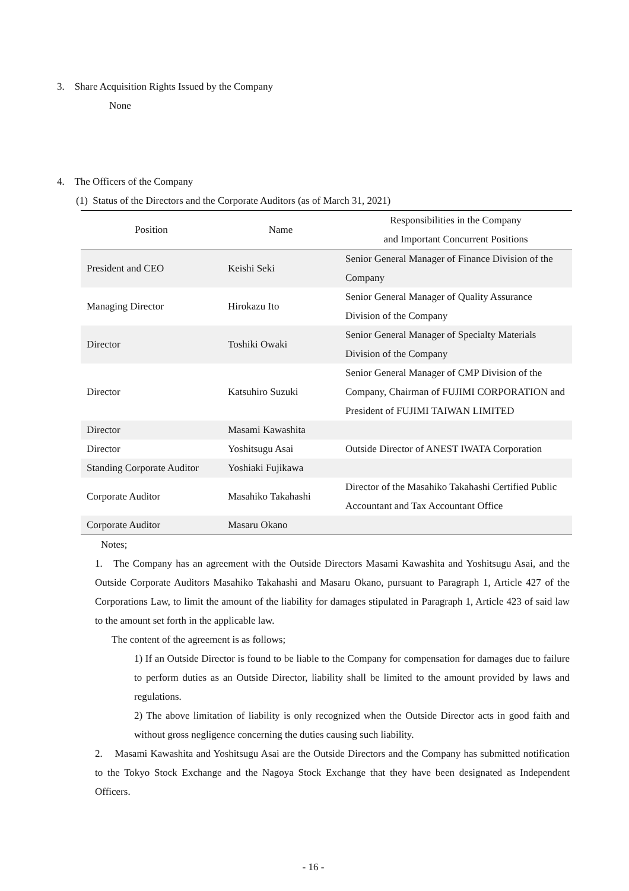3. Share Acquisition Rights Issued by the Company
None
4. The Officers of the Company
(1) Status of the Directors and the Corporate Auditors (as of March 31, 2021)
| Position | Name | Responsibilities in the Company and Important Concurrent Positions |
| --- | --- | --- |
| President and CEO | Keishi Seki | Senior General Manager of Finance Division of the Company |
| Managing Director | Hirokazu Ito | Senior General Manager of Quality Assurance Division of the Company |
| Director | Toshiki Owaki | Senior General Manager of Specialty Materials Division of the Company |
| Director | Katsuhiro Suzuki | Senior General Manager of CMP Division of the Company, Chairman of FUJIMI CORPORATION and President of FUJIMI TAIWAN LIMITED |
| Director | Masami Kawashita | |
| Director | Yoshitsugu Asai | Outside Director of ANEST IWATA Corporation |
| Standing Corporate Auditor | Yoshiaki Fujikawa | |
| Corporate Auditor | Masahiko Takahashi | Director of the Masahiko Takahashi Certified Public Accountant and Tax Accountant Office |
| Corporate Auditor | Masaru Okano | |
Notes;
1. The Company has an agreement with the Outside Directors Masami Kawashita and Yoshitsugu Asai, and the Outside Corporate Auditors Masahiko Takahashi and Masaru Okano, pursuant to Paragraph 1, Article 427 of the Corporations Law, to limit the amount of the liability for damages stipulated in Paragraph 1, Article 423 of said law to the amount set forth in the applicable law.
The content of the agreement is as follows;
1) If an Outside Director is found to be liable to the Company for compensation for damages due to failure to perform duties as an Outside Director, liability shall be limited to the amount provided by laws and regulations.
2) The above limitation of liability is only recognized when the Outside Director acts in good faith and without gross negligence concerning the duties causing such liability.
2. Masami Kawashita and Yoshitsugu Asai are the Outside Directors and the Company has submitted notification to the Tokyo Stock Exchange and the Nagoya Stock Exchange that they have been designated as Independent Officers.
- 16 -